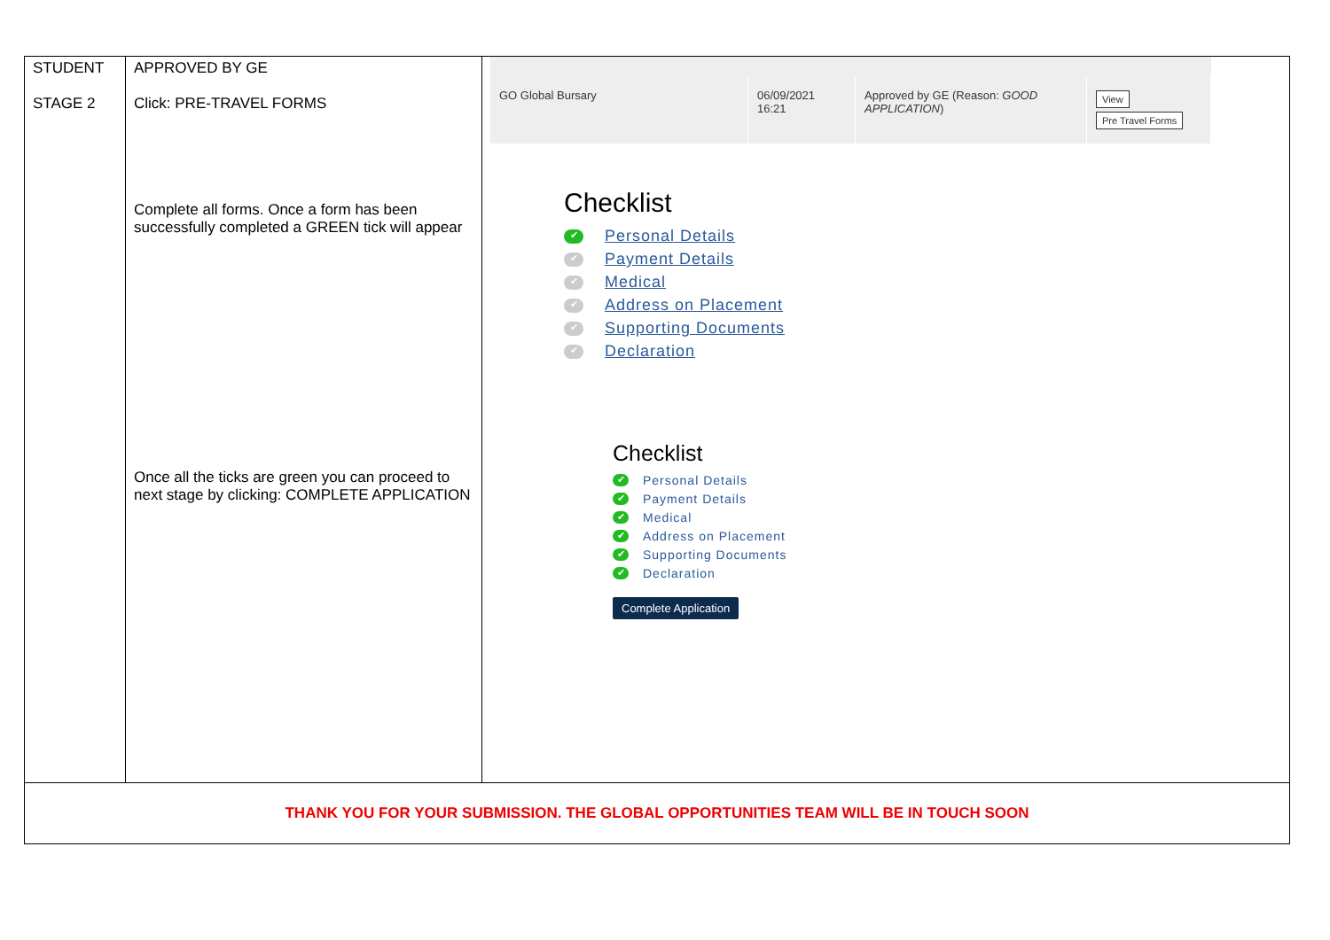| STUDENT STAGE 2 | APPROVED BY GE Click: PRE-TRAVEL FORMS Complete all forms. Once a form has been successfully completed a GREEN tick will appear Once all the ticks are green you can proceed to next stage by clicking: COMPLETE APPLICATION | / GO Global Bursary / 06/09/2021 16:21 / Approved by GE (Reason: GOOD APPLICATION ) / View Pre Travel Forms / Checklist ✔ Personal Details ✔ Payment Details ✔ Medical ✔ Address on Placement ✔ Supporting Documents ✔ Declaration Checklist ✔ Personal Details ✔ Payment Details ✔ Medical ✔ Address on Placement ✔ Supporting Documents ✔ Declaration Complete Application |
| THANK YOU FOR YOUR SUBMISSION. THE GLOBAL OPPORTUNITIES TEAM WILL BE IN TOUCH SOON | | |